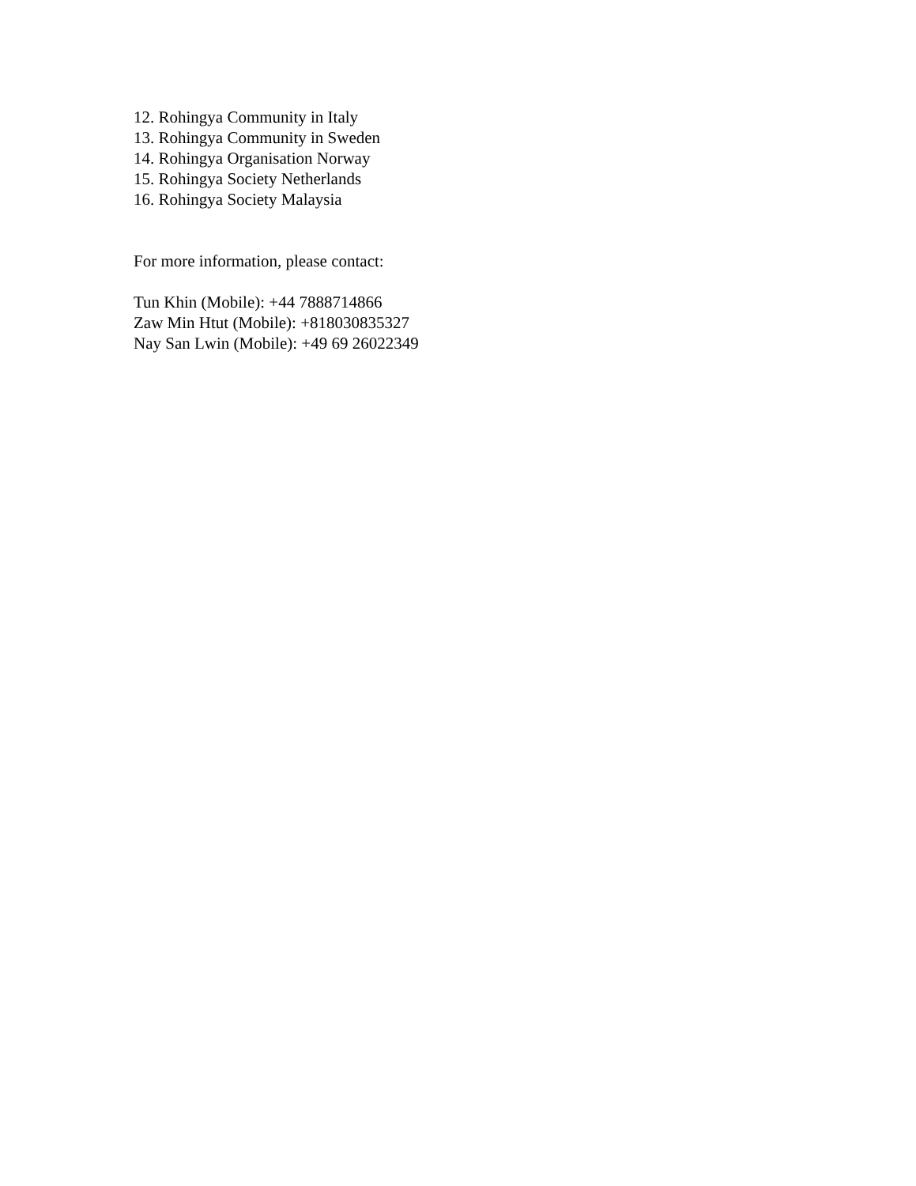12. Rohingya Community in Italy
13. Rohingya Community in Sweden
14. Rohingya Organisation Norway
15. Rohingya Society Netherlands
16. Rohingya Society Malaysia
For more information, please contact:
Tun Khin (Mobile): +44 7888714866
Zaw Min Htut (Mobile): +818030835327
Nay San Lwin (Mobile): +49 69 26022349